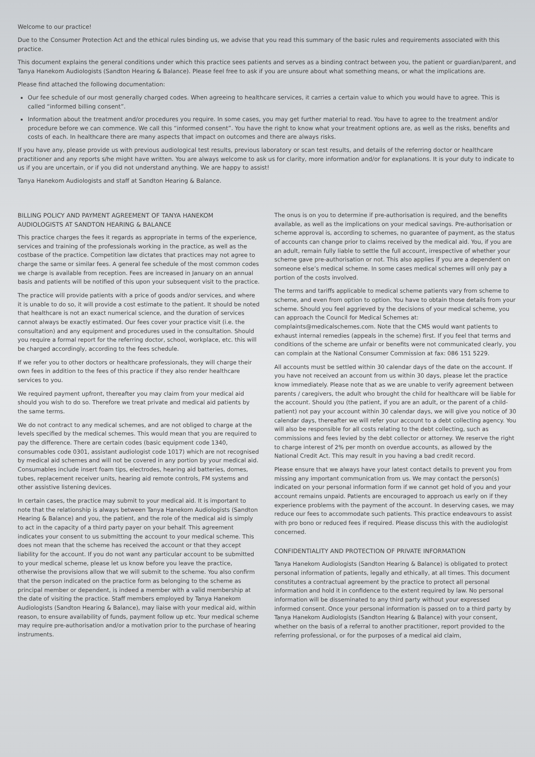Welcome to our practice!
Due to the Consumer Protection Act and the ethical rules binding us, we advise that you read this summary of the basic rules and requirements associated with this practice.
This document explains the general conditions under which this practice sees patients and serves as a binding contract between you, the patient or guardian/parent, and Tanya Hanekom Audiologists (Sandton Hearing & Balance). Please feel free to ask if you are unsure about what something means, or what the implications are.
Please find attached the following documentation:
Our fee schedule of our most generally charged codes. When agreeing to healthcare services, it carries a certain value to which you would have to agree. This is called “informed billing consent”.
Information about the treatment and/or procedures you require. In some cases, you may get further material to read. You have to agree to the treatment and/or procedure before we can commence. We call this “informed consent”. You have the right to know what your treatment options are, as well as the risks, benefits and costs of each. In healthcare there are many aspects that impact on outcomes and there are always risks.
If you have any, please provide us with previous audiological test results, previous laboratory or scan test results, and details of the referring doctor or healthcare practitioner and any reports s/he might have written. You are always welcome to ask us for clarity, more information and/or for explanations. It is your duty to indicate to us if you are uncertain, or if you did not understand anything. We are happy to assist!
Tanya Hanekom Audiologists and staff at Sandton Hearing & Balance.
BILLING POLICY AND PAYMENT AGREEMENT OF TANYA HANEKOM AUDIOLOGISTS AT SANDTON HEARING & BALANCE
This practice charges the fees it regards as appropriate in terms of the experience, services and training of the professionals working in the practice, as well as the costbase of the practice. Competition law dictates that practices may not agree to charge the same or similar fees. A general fee schedule of the most common codes we charge is available from reception. Fees are increased in January on an annual basis and patients will be notified of this upon your subsequent visit to the practice.
The practice will provide patients with a price of goods and/or services, and where it is unable to do so, it will provide a cost estimate to the patient. It should be noted that healthcare is not an exact numerical science, and the duration of services cannot always be exactly estimated. Our fees cover your practice visit (i.e. the consultation) and any equipment and procedures used in the consultation. Should you require a formal report for the referring doctor, school, workplace, etc. this will be charged accordingly, according to the fees schedule.
If we refer you to other doctors or healthcare professionals, they will charge their own fees in addition to the fees of this practice if they also render healthcare services to you.
We required payment upfront, thereafter you may claim from your medical aid should you wish to do so. Therefore we treat private and medical aid patients by the same terms.
We do not contract to any medical schemes, and are not obliged to charge at the levels specified by the medical schemes. This would mean that you are required to pay the difference. There are certain codes (basic equipment code 1340, consumables code 0301, assistant audiologist code 1017) which are not recognised by medical aid schemes and will not be covered in any portion by your medical aid. Consumables include insert foam tips, electrodes, hearing aid batteries, domes, tubes, replacement receiver units, hearing aid remote controls, FM systems and other assistive listening devices.
In certain cases, the practice may submit to your medical aid. It is important to note that the relationship is always between Tanya Hanekom Audiologists (Sandton Hearing & Balance) and you, the patient, and the role of the medical aid is simply to act in the capacity of a third party payer on your behalf. This agreement indicates your consent to us submitting the account to your medical scheme. This does not mean that the scheme has received the account or that they accept liability for the account. If you do not want any particular account to be submitted to your medical scheme, please let us know before you leave the practice, otherwise the provisions allow that we will submit to the scheme. You also confirm that the person indicated on the practice form as belonging to the scheme as principal member or dependent, is indeed a member with a valid membership at the date of visiting the practice. Staff members employed by Tanya Hanekom Audiologists (Sandton Hearing & Balance), may liaise with your medical aid, within reason, to ensure availability of funds, payment follow up etc. Your medical scheme may require pre-authorisation and/or a motivation prior to the purchase of hearing instruments.
The onus is on you to determine if pre-authorisation is required, and the benefits available, as well as the implications on your medical savings. Pre-authorisation or scheme approval is, according to schemes, no guarantee of payment, as the status of accounts can change prior to claims received by the medical aid. You, if you are an adult, remain fully liable to settle the full account, irrespective of whether your scheme gave pre-authorisation or not. This also applies if you are a dependent on someone else’s medical scheme. In some cases medical schemes will only pay a portion of the costs involved.
The terms and tariffs applicable to medical scheme patients vary from scheme to scheme, and even from option to option. You have to obtain those details from your scheme. Should you feel aggrieved by the decisions of your medical scheme, you can approach the Council for Medical Schemes at: complaints@medicalschemes.com. Note that the CMS would want patients to exhaust internal remedies (appeals in the scheme) first. If you feel that terms and conditions of the scheme are unfair or benefits were not communicated clearly, you can complain at the National Consumer Commission at fax: 086 151 5229.
All accounts must be settled within 30 calendar days of the date on the account. If you have not received an account from us within 30 days, please let the practice know immediately. Please note that as we are unable to verify agreement between parents / caregivers, the adult who brought the child for healthcare will be liable for the account. Should you (the patient, if you are an adult, or the parent of a child-patient) not pay your account within 30 calendar days, we will give you notice of 30 calendar days, thereafter we will refer your account to a debt collecting agency. You will also be responsible for all costs relating to the debt collecting, such as commissions and fees levied by the debt collector or attorney. We reserve the right to charge interest of 2% per month on overdue accounts, as allowed by the National Credit Act. This may result in you having a bad credit record.
Please ensure that we always have your latest contact details to prevent you from missing any important communication from us. We may contact the person(s) indicated on your personal information form if we cannot get hold of you and your account remains unpaid. Patients are encouraged to approach us early on if they experience problems with the payment of the account. In deserving cases, we may reduce our fees to accommodate such patients. This practice endeavours to assist with pro bono or reduced fees if required. Please discuss this with the audiologist concerned.
CONFIDENTIALITY AND PROTECTION OF PRIVATE INFORMATION
Tanya Hanekom Audiologists (Sandton Hearing & Balance) is obligated to protect personal information of patients, legally and ethically, at all times. This document constitutes a contractual agreement by the practice to protect all personal information and hold it in confidence to the extent required by law. No personal information will be disseminated to any third party without your expressed informed consent. Once your personal information is passed on to a third party by Tanya Hanekom Audiologists (Sandton Hearing & Balance) with your consent, whether on the basis of a referral to another practitioner, report provided to the referring professional, or for the purposes of a medical aid claim,